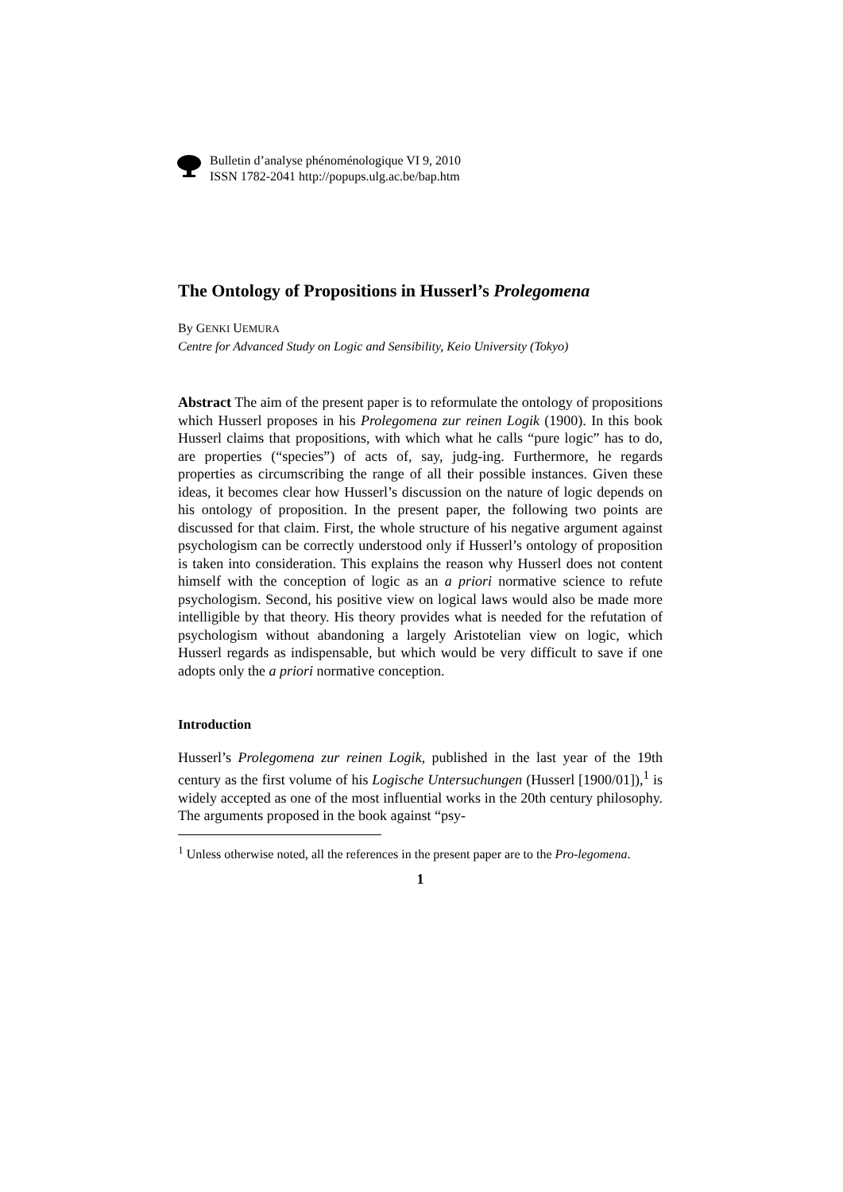Bulletin d’analyse phénoménologique VI 9, 2010
ISSN 1782-2041 http://popups.ulg.ac.be/bap.htm
The Ontology of Propositions in Husserl’s Prolegomena
By GENKI UEMURA
Centre for Advanced Study on Logic and Sensibility, Keio University (Tokyo)
Abstract The aim of the present paper is to reformulate the ontology of propositions which Husserl proposes in his Prolegomena zur reinen Logik (1900). In this book Husserl claims that propositions, with which what he calls “pure logic” has to do, are properties (“species”) of acts of, say, judg-ing. Furthermore, he regards properties as circumscribing the range of all their possible instances. Given these ideas, it becomes clear how Husserl’s discussion on the nature of logic depends on his ontology of proposition. In the present paper, the following two points are discussed for that claim. First, the whole structure of his negative argument against psychologism can be correctly understood only if Husserl’s ontology of proposition is taken into consideration. This explains the reason why Husserl does not content himself with the conception of logic as an a priori normative science to refute psychologism. Second, his positive view on logical laws would also be made more intelligible by that theory. His theory provides what is needed for the refutation of psychologism without abandoning a largely Aristotelian view on logic, which Husserl regards as indispensable, but which would be very difficult to save if one adopts only the a priori normative conception.
Introduction
Husserl’s Prolegomena zur reinen Logik, published in the last year of the 19th century as the first volume of his Logische Untersuchungen (Husserl [1900/01]),<sup>1</sup> is widely accepted as one of the most influential works in the 20th century philosophy. The arguments proposed in the book against “psy-
<sup>1</sup> Unless otherwise noted, all the references in the present paper are to the Pro-legomena.
1